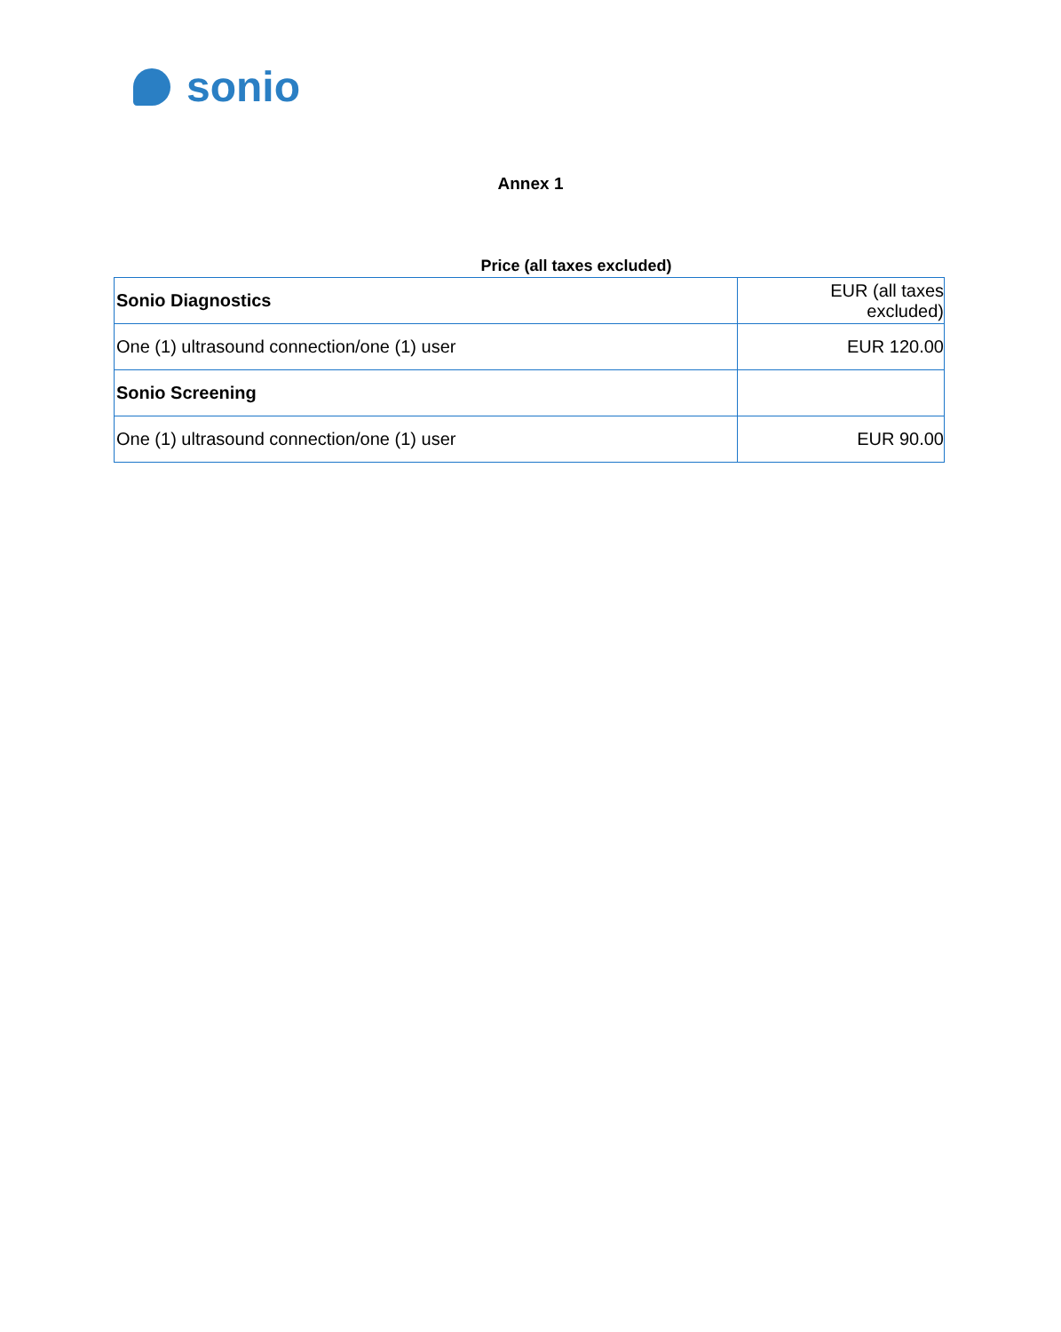sonio
Annex 1
Price (all taxes excluded)
| Sonio Diagnostics | EUR (all taxes excluded) |
| One (1) ultrasound connection/one (1) user | EUR 120.00 |
| Sonio Screening | |
| One (1) ultrasound connection/one (1) user | EUR 90.00 |